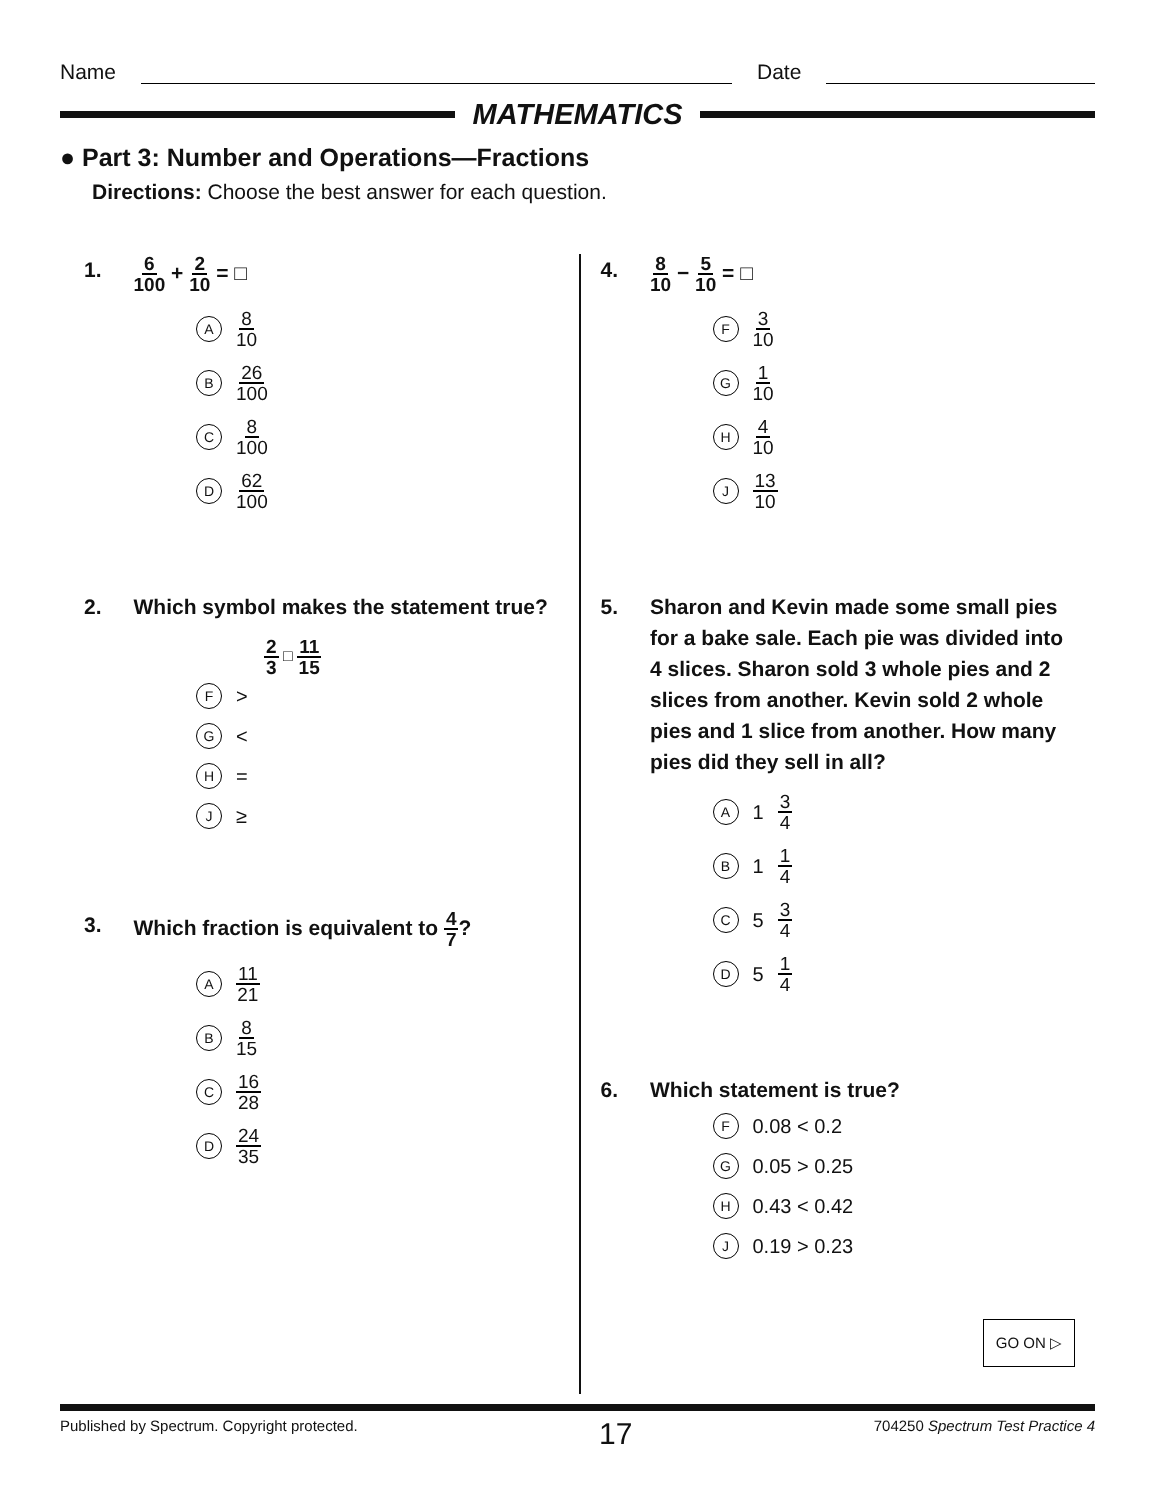Name Date
MATHEMATICS
● Part 3: Number and Operations—Fractions
Directions: Choose the best answer for each question.
1. 6 100 + 2 10 = □
A 8 10
B 26 100
C 8 100
D 62 100
2. Which symbol makes the statement true?
2 3 □ 11 15
F >
G <
H =
J ≥
3. Which fraction is equivalent to 4 7?
A 11 21
B 8 15
C 16 28
D 24 35
4. 8 10 − 5 10 = □
F 3 10
G 1 10
H 4 10
J 13 10
5. Sharon and Kevin made some small pies for a bake sale. Each pie was divided into 4 slices. Sharon sold 3 whole pies and 2 slices from another. Kevin sold 2 whole pies and 1 slice from another. How many pies did they sell in all?
A 1 3 4
B 1 1 4
C 5 3 4
D 5 1 4
6. Which statement is true?
F 0.08 < 0.2
G 0.05 > 0.25
H 0.43 < 0.42
J 0.19 > 0.23
GO ON ▷
Published by Spectrum. Copyright protected. 17 704250 Spectrum Test Practice 4